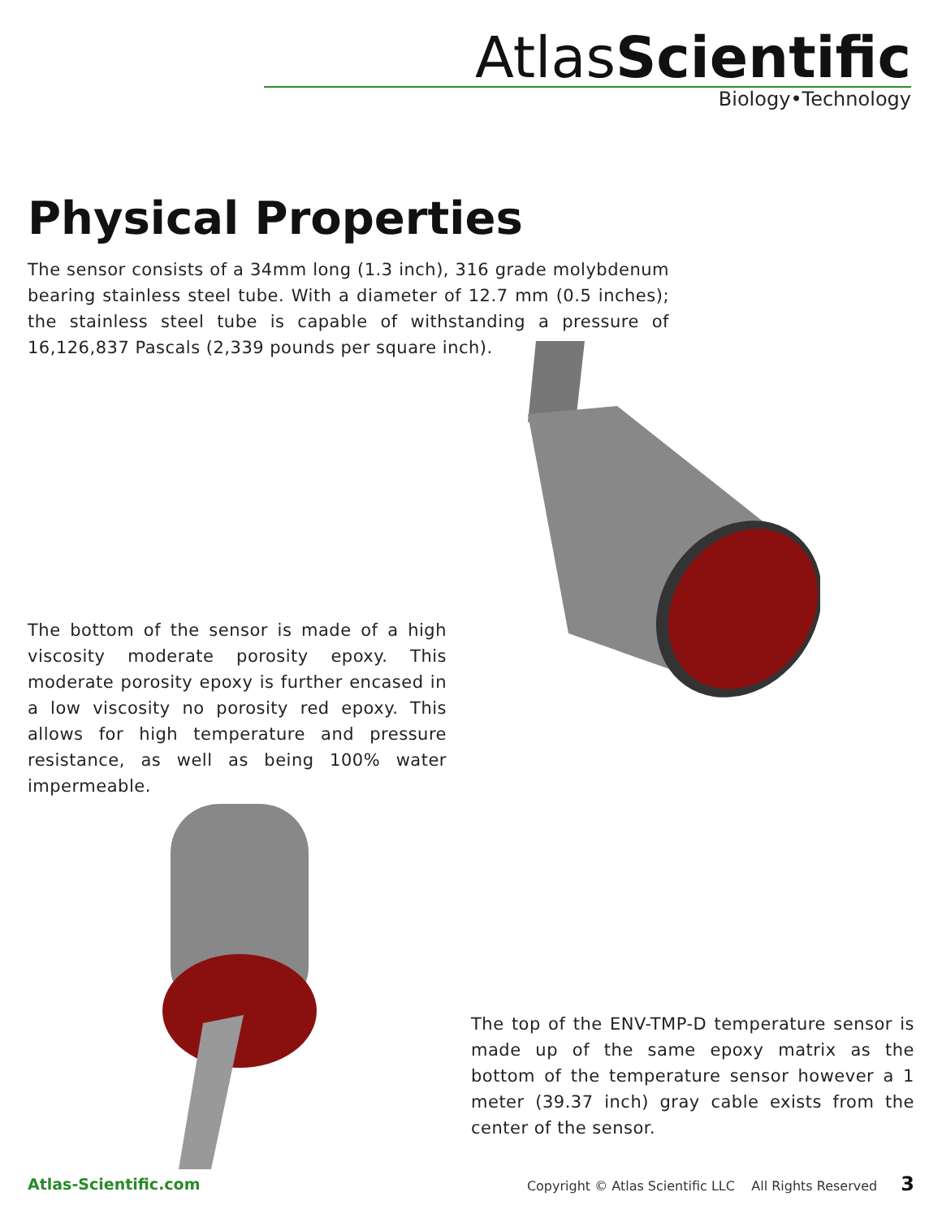AtlasScientific
Biology•Technology
Physical Properties
The sensor consists of a 34mm long (1.3 inch), 316 grade molybdenum bearing stainless steel tube. With a diameter of 12.7 mm (0.5 inches); the stainless steel tube is capable of withstanding a pressure of 16,126,837 Pascals (2,339 pounds per square inch).
The bottom of the sensor is made of a high viscosity moderate porosity epoxy. This moderate porosity epoxy is further encased in a low viscosity no porosity red epoxy. This allows for high temperature and pressure resistance, as well as being 100% water impermeable.
The top of the ENV-TMP-D temperature sensor is made up of the same epoxy matrix as the bottom of the temperature sensor however a 1 meter (39.37 inch) gray cable exists from the center of the sensor.
Atlas-Scientific.com Copyright © Atlas Scientific LLC All Rights Reserved 3